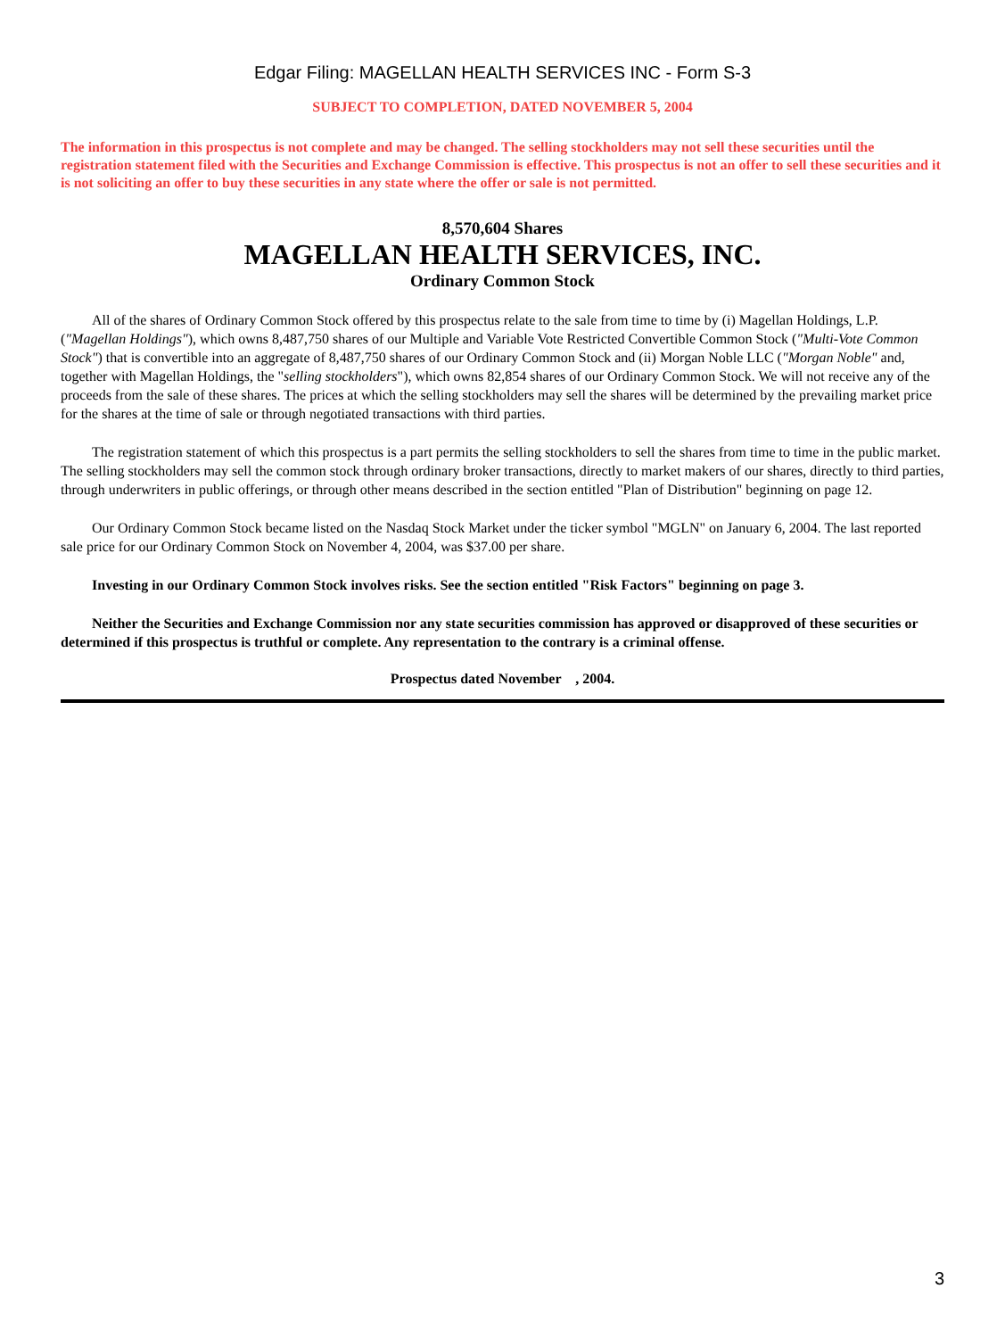Edgar Filing: MAGELLAN HEALTH SERVICES INC - Form S-3
SUBJECT TO COMPLETION, DATED NOVEMBER 5, 2004
The information in this prospectus is not complete and may be changed. The selling stockholders may not sell these securities until the registration statement filed with the Securities and Exchange Commission is effective. This prospectus is not an offer to sell these securities and it is not soliciting an offer to buy these securities in any state where the offer or sale is not permitted.
8,570,604 Shares
MAGELLAN HEALTH SERVICES, INC.
Ordinary Common Stock
All of the shares of Ordinary Common Stock offered by this prospectus relate to the sale from time to time by (i) Magellan Holdings, L.P. ("Magellan Holdings"), which owns 8,487,750 shares of our Multiple and Variable Vote Restricted Convertible Common Stock ("Multi-Vote Common Stock") that is convertible into an aggregate of 8,487,750 shares of our Ordinary Common Stock and (ii) Morgan Noble LLC ("Morgan Noble" and, together with Magellan Holdings, the "selling stockholders"), which owns 82,854 shares of our Ordinary Common Stock. We will not receive any of the proceeds from the sale of these shares. The prices at which the selling stockholders may sell the shares will be determined by the prevailing market price for the shares at the time of sale or through negotiated transactions with third parties.
The registration statement of which this prospectus is a part permits the selling stockholders to sell the shares from time to time in the public market. The selling stockholders may sell the common stock through ordinary broker transactions, directly to market makers of our shares, directly to third parties, through underwriters in public offerings, or through other means described in the section entitled "Plan of Distribution" beginning on page 12.
Our Ordinary Common Stock became listed on the Nasdaq Stock Market under the ticker symbol "MGLN" on January 6, 2004. The last reported sale price for our Ordinary Common Stock on November 4, 2004, was $37.00 per share.
Investing in our Ordinary Common Stock involves risks. See the section entitled "Risk Factors" beginning on page 3.
Neither the Securities and Exchange Commission nor any state securities commission has approved or disapproved of these securities or determined if this prospectus is truthful or complete. Any representation to the contrary is a criminal offense.
Prospectus dated November , 2004.
3